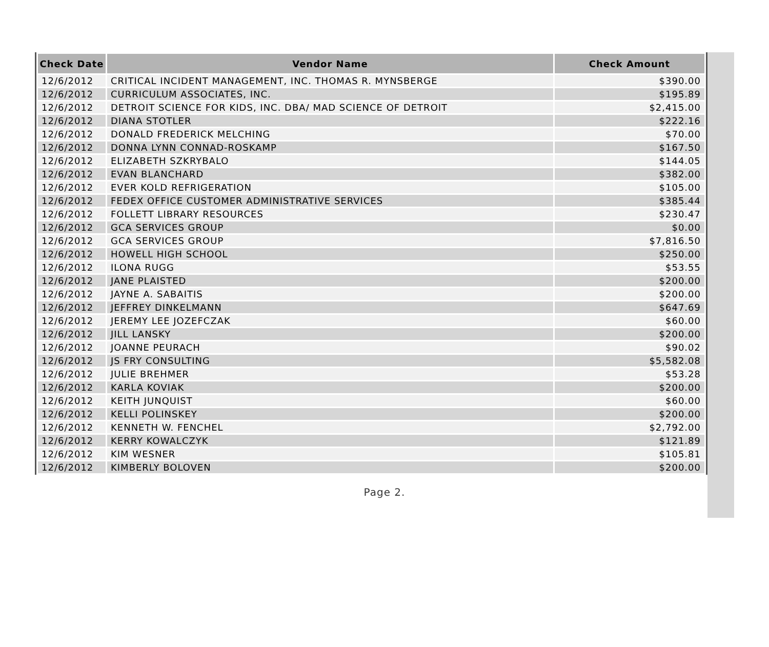| Check Date | Vendor Name | Check Amount |
| --- | --- | --- |
| 12/6/2012 | CRITICAL INCIDENT MANAGEMENT, INC. THOMAS R. MYNSBERGE | $390.00 |
| 12/6/2012 | CURRICULUM ASSOCIATES, INC. | $195.89 |
| 12/6/2012 | DETROIT SCIENCE FOR KIDS, INC. DBA/ MAD SCIENCE OF DETROIT | $2,415.00 |
| 12/6/2012 | DIANA STOTLER | $222.16 |
| 12/6/2012 | DONALD FREDERICK MELCHING | $70.00 |
| 12/6/2012 | DONNA LYNN CONNAD-ROSKAMP | $167.50 |
| 12/6/2012 | ELIZABETH SZKRYBALO | $144.05 |
| 12/6/2012 | EVAN BLANCHARD | $382.00 |
| 12/6/2012 | EVER KOLD REFRIGERATION | $105.00 |
| 12/6/2012 | FEDEX OFFICE CUSTOMER ADMINISTRATIVE SERVICES | $385.44 |
| 12/6/2012 | FOLLETT LIBRARY RESOURCES | $230.47 |
| 12/6/2012 | GCA SERVICES GROUP | $0.00 |
| 12/6/2012 | GCA SERVICES GROUP | $7,816.50 |
| 12/6/2012 | HOWELL HIGH SCHOOL | $250.00 |
| 12/6/2012 | ILONA RUGG | $53.55 |
| 12/6/2012 | JANE PLAISTED | $200.00 |
| 12/6/2012 | JAYNE A. SABAITIS | $200.00 |
| 12/6/2012 | JEFFREY DINKELMANN | $647.69 |
| 12/6/2012 | JEREMY LEE JOZEFCZAK | $60.00 |
| 12/6/2012 | JILL LANSKY | $200.00 |
| 12/6/2012 | JOANNE PEURACH | $90.02 |
| 12/6/2012 | JS FRY CONSULTING | $5,582.08 |
| 12/6/2012 | JULIE BREHMER | $53.28 |
| 12/6/2012 | KARLA KOVIAK | $200.00 |
| 12/6/2012 | KEITH JUNQUIST | $60.00 |
| 12/6/2012 | KELLI POLINSKEY | $200.00 |
| 12/6/2012 | KENNETH W. FENCHEL | $2,792.00 |
| 12/6/2012 | KERRY KOWALCZYK | $121.89 |
| 12/6/2012 | KIM WESNER | $105.81 |
| 12/6/2012 | KIMBERLY BOLOVEN | $200.00 |
Page 2.